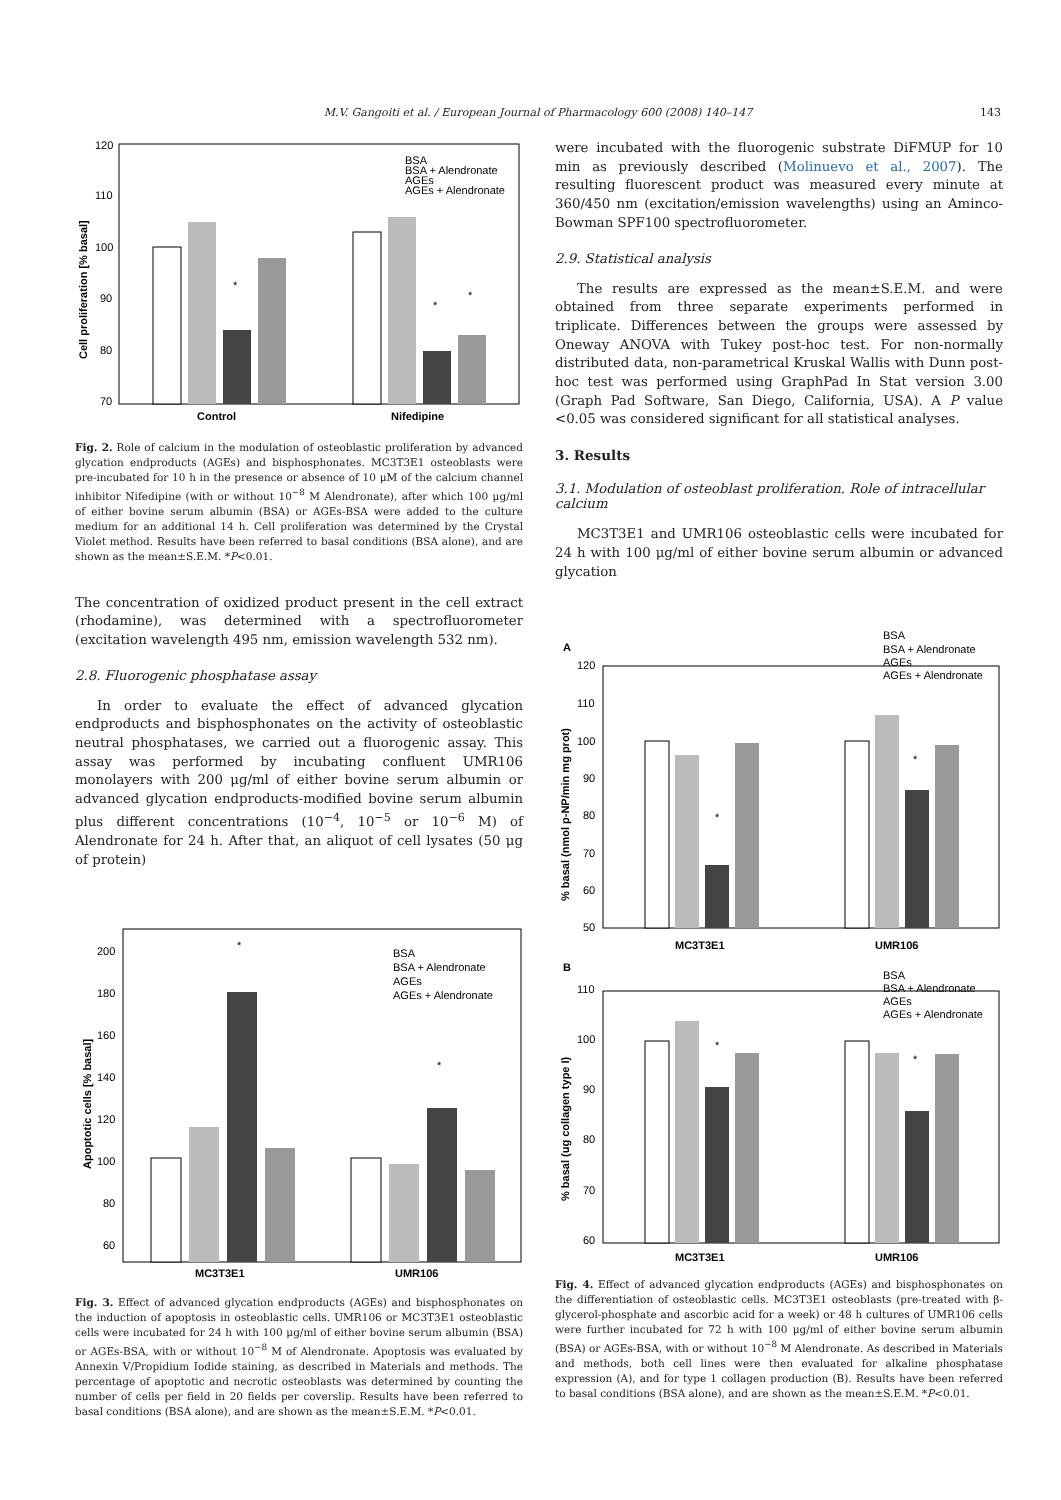M.V. Gangoiti et al. / European Journal of Pharmacology 600 (2008) 140–147 143
120
110
100
90
80
70
*
*
*
Control
Nifedipine
BSA
BSA + Alendronate
AGEs
AGEs + Alendronate
Cell proliferation [% basal]
Fig. 2. Role of calcium in the modulation of osteoblastic proliferation by advanced glycation endproducts (AGEs) and bisphosphonates. MC3T3E1 osteoblasts were pre-incubated for 10 h in the presence or absence of 10 μM of the calcium channel inhibitor Nifedipine (with or without 10<sup>−8</sup> M Alendronate), after which 100 μg/ml of either bovine serum albumin (BSA) or AGEs-BSA were added to the culture medium for an additional 14 h. Cell proliferation was determined by the Crystal Violet method. Results have been referred to basal conditions (BSA alone), and are shown as the mean±S.E.M. *P<0.01.
The concentration of oxidized product present in the cell extract (rhodamine), was determined with a spectrofluorometer (excitation wavelength 495 nm, emission wavelength 532 nm).
2.8. Fluorogenic phosphatase assay
In order to evaluate the effect of advanced glycation endproducts and bisphosphonates on the activity of osteoblastic neutral phosphatases, we carried out a fluorogenic assay. This assay was performed by incubating confluent UMR106 monolayers with 200 μg/ml of either bovine serum albumin or advanced glycation endproducts-modified bovine serum albumin plus different concentrations (10<sup>−4</sup>, 10<sup>−5</sup> or 10<sup>−6</sup> M) of Alendronate for 24 h. After that, an aliquot of cell lysates (50 μg of protein)
200
180
160
140
120
100
80
60
*
*
MC3T3E1
UMR106
BSA
BSA + Alendronate
AGEs
AGEs + Alendronate
Apoptotic cells [% basal]
Fig. 3. Effect of advanced glycation endproducts (AGEs) and bisphosphonates on the induction of apoptosis in osteoblastic cells. UMR106 or MC3T3E1 osteoblastic cells were incubated for 24 h with 100 μg/ml of either bovine serum albumin (BSA) or AGEs-BSA, with or without 10<sup>−8</sup> M of Alendronate. Apoptosis was evaluated by Annexin V/Propidium Iodide staining, as described in Materials and methods. The percentage of apoptotic and necrotic osteoblasts was determined by counting the number of cells per field in 20 fields per coverslip. Results have been referred to basal conditions (BSA alone), and are shown as the mean±S.E.M. *P<0.01.
were incubated with the fluorogenic substrate DiFMUP for 10 min as previously described (Molinuevo et al., 2007). The resulting fluorescent product was measured every minute at 360/450 nm (excitation/emission wavelengths) using an Aminco-Bowman SPF100 spectrofluorometer.
2.9. Statistical analysis
The results are expressed as the mean±S.E.M. and were obtained from three separate experiments performed in triplicate. Differences between the groups were assessed by Oneway ANOVA with Tukey post-hoc test. For non-normally distributed data, non-parametrical Kruskal Wallis with Dunn post-hoc test was performed using GraphPad In Stat version 3.00 (Graph Pad Software, San Diego, California, USA). A P value <0.05 was considered significant for all statistical analyses.
3. Results
3.1. Modulation of osteoblast proliferation. Role of intracellular calcium
MC3T3E1 and UMR106 osteoblastic cells were incubated for 24 h with 100 μg/ml of either bovine serum albumin or advanced glycation
A
120
110
100
90
80
70
60
50
*
*
MC3T3E1
UMR106
BSA
BSA + Alendronate
AGEs
AGEs + Alendronate
% basal (nmol p-NP/min mg prot)
B
110
100
90
80
70
60
*
*
MC3T3E1
UMR106
BSA
BSA + Alendronate
AGEs
AGEs + Alendronate
% basal (ug collagen type I)
Fig. 4. Effect of advanced glycation endproducts (AGEs) and bisphosphonates on the differentiation of osteoblastic cells. MC3T3E1 osteoblasts (pre-treated with β-glycerol-phosphate and ascorbic acid for a week) or 48 h cultures of UMR106 cells were further incubated for 72 h with 100 μg/ml of either bovine serum albumin (BSA) or AGEs-BSA, with or without 10<sup>−8</sup> M Alendronate. As described in Materials and methods, both cell lines were then evaluated for alkaline phosphatase expression (A), and for type 1 collagen production (B). Results have been referred to basal conditions (BSA alone), and are shown as the mean±S.E.M. *P<0.01.